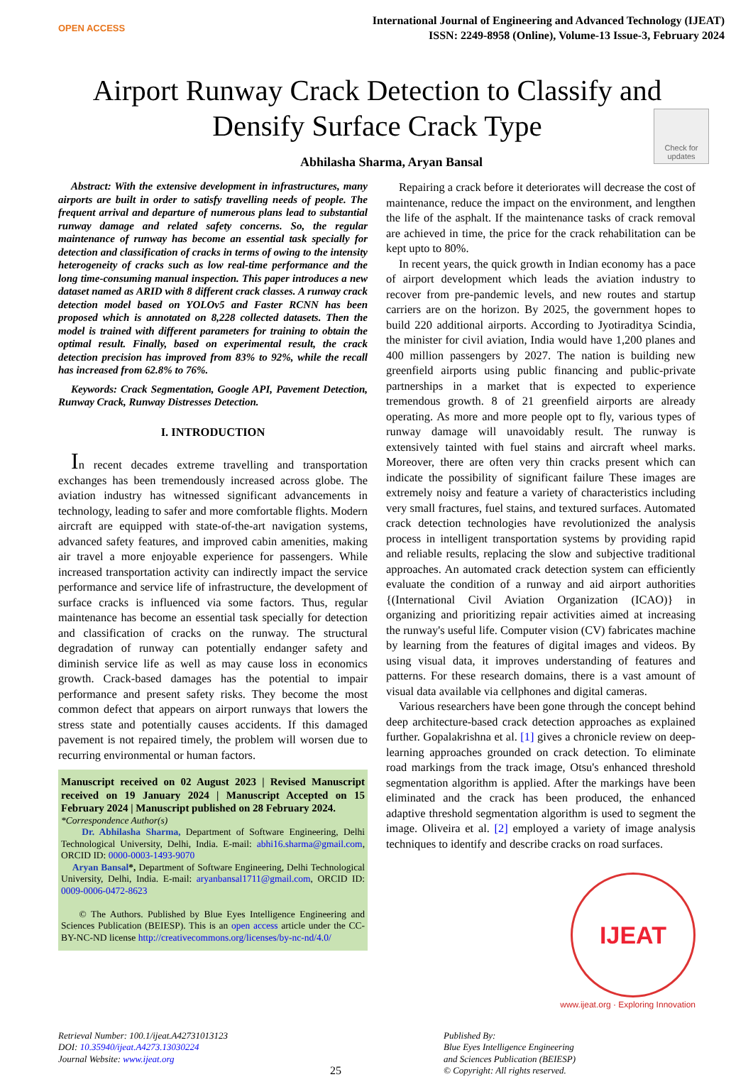OPEN ACCESS
International Journal of Engineering and Advanced Technology (IJEAT)
ISSN: 2249-8958 (Online), Volume-13 Issue-3, February 2024
Airport Runway Crack Detection to Classify and Densify Surface Crack Type
Check for updates
Abhilasha Sharma, Aryan Bansal
Abstract: With the extensive development in infrastructures, many airports are built in order to satisfy travelling needs of people. The frequent arrival and departure of numerous plans lead to substantial runway damage and related safety concerns. So, the regular maintenance of runway has become an essential task specially for detection and classification of cracks in terms of owing to the intensity heterogeneity of cracks such as low real-time performance and the long time-consuming manual inspection. This paper introduces a new dataset named as ARID with 8 different crack classes. A runway crack detection model based on YOLOv5 and Faster RCNN has been proposed which is annotated on 8,228 collected datasets. Then the model is trained with different parameters for training to obtain the optimal result. Finally, based on experimental result, the crack detection precision has improved from 83% to 92%, while the recall has increased from 62.8% to 76%.
Keywords: Crack Segmentation, Google API, Pavement Detection, Runway Crack, Runway Distresses Detection.
I. INTRODUCTION
In recent decades extreme travelling and transportation exchanges has been tremendously increased across globe. The aviation industry has witnessed significant advancements in technology, leading to safer and more comfortable flights. Modern aircraft are equipped with state-of-the-art navigation systems, advanced safety features, and improved cabin amenities, making air travel a more enjoyable experience for passengers. While increased transportation activity can indirectly impact the service performance and service life of infrastructure, the development of surface cracks is influenced via some factors. Thus, regular maintenance has become an essential task specially for detection and classification of cracks on the runway. The structural degradation of runway can potentially endanger safety and diminish service life as well as may cause loss in economics growth. Crack-based damages has the potential to impair performance and present safety risks. They become the most common defect that appears on airport runways that lowers the stress state and potentially causes accidents. If this damaged pavement is not repaired timely, the problem will worsen due to recurring environmental or human factors.
Manuscript received on 02 August 2023 | Revised Manuscript received on 19 January 2024 | Manuscript Accepted on 15 February 2024 | Manuscript published on 28 February 2024.
*Correspondence Author(s)
Dr. Abhilasha Sharma, Department of Software Engineering, Delhi Technological University, Delhi, India. E-mail: abhi16.sharma@gmail.com, ORCID ID: 0000-0003-1493-9070
Aryan Bansal*, Department of Software Engineering, Delhi Technological University, Delhi, India. E-mail: aryanbansal1711@gmail.com, ORCID ID: 0009-0006-0472-8623
© The Authors. Published by Blue Eyes Intelligence Engineering and Sciences Publication (BEIESP). This is an open access article under the CC-BY-NC-ND license http://creativecommons.org/licenses/by-nc-nd/4.0/
Repairing a crack before it deteriorates will decrease the cost of maintenance, reduce the impact on the environment, and lengthen the life of the asphalt. If the maintenance tasks of crack removal are achieved in time, the price for the crack rehabilitation can be kept upto to 80%.
In recent years, the quick growth in Indian economy has a pace of airport development which leads the aviation industry to recover from pre-pandemic levels, and new routes and startup carriers are on the horizon. By 2025, the government hopes to build 220 additional airports. According to Jyotiraditya Scindia, the minister for civil aviation, India would have 1,200 planes and 400 million passengers by 2027. The nation is building new greenfield airports using public financing and public-private partnerships in a market that is expected to experience tremendous growth. 8 of 21 greenfield airports are already operating. As more and more people opt to fly, various types of runway damage will unavoidably result. The runway is extensively tainted with fuel stains and aircraft wheel marks. Moreover, there are often very thin cracks present which can indicate the possibility of significant failure These images are extremely noisy and feature a variety of characteristics including very small fractures, fuel stains, and textured surfaces. Automated crack detection technologies have revolutionized the analysis process in intelligent transportation systems by providing rapid and reliable results, replacing the slow and subjective traditional approaches. An automated crack detection system can efficiently evaluate the condition of a runway and aid airport authorities {(International Civil Aviation Organization (ICAO)} in organizing and prioritizing repair activities aimed at increasing the runway's useful life. Computer vision (CV) fabricates machine by learning from the features of digital images and videos. By using visual data, it improves understanding of features and patterns. For these research domains, there is a vast amount of visual data available via cellphones and digital cameras.
Various researchers have been gone through the concept behind deep architecture-based crack detection approaches as explained further. Gopalakrishna et al. [1] gives a chronicle review on deep-learning approaches grounded on crack detection. To eliminate road markings from the track image, Otsu's enhanced threshold segmentation algorithm is applied. After the markings have been eliminated and the crack has been produced, the enhanced adaptive threshold segmentation algorithm is used to segment the image. Oliveira et al. [2] employed a variety of image analysis techniques to identify and describe cracks on road surfaces.
IJEAT
www.ijeat.org · Exploring Innovation
Retrieval Number: 100.1/ijeat.A42731013123
DOI: 10.35940/ijeat.A4273.13030224
Journal Website: www.ijeat.org
25
Published By:
Blue Eyes Intelligence Engineering
and Sciences Publication (BEIESP)
© Copyright: All rights reserved.